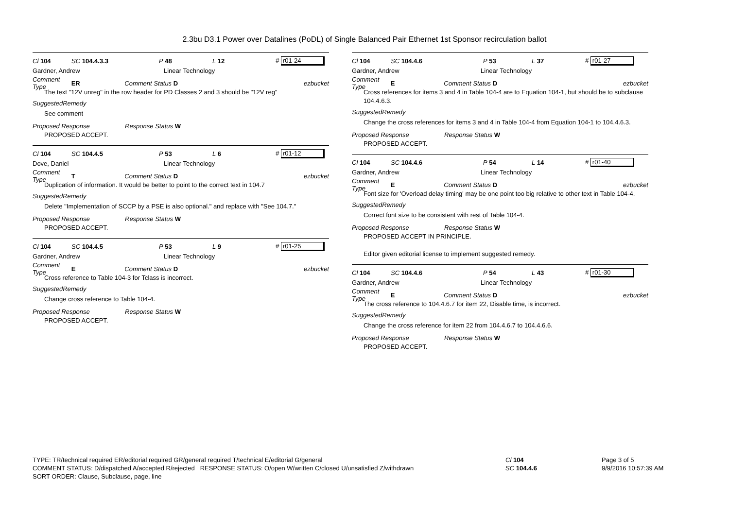2.3bu D3.1 Power over Datalines (PoDL) of Single Balanced Pair Ethernet 1st Sponsor recirculation ballot
Cl 104 SC 104.4.3.3 P 48 L 12 # r01-24
Gardner, Andrew Linear Technology
Comment Type ER Comment Status D ezbucket
The text "12V unreg" in the row header for PD Classes 2 and 3 should be "12V reg"
SuggestedRemedy
See comment
Proposed Response Response Status W
PROPOSED ACCEPT.
Cl 104 SC 104.4.5 P 53 L 6 # r01-12
Dove, Daniel Linear Technology
Comment Type T Comment Status D ezbucket
Duplication of information. It would be better to point to the correct text in 104.7
SuggestedRemedy
Delete "Implementation of SCCP by a PSE is also optional." and replace with "See 104.7."
Proposed Response Response Status W
PROPOSED ACCEPT.
Cl 104 SC 104.4.5 P 53 L 9 # r01-25
Gardner, Andrew Linear Technology
Comment Type E Comment Status D ezbucket
Cross reference to Table 104-3 for Tclass is incorrect.
SuggestedRemedy
Change cross reference to Table 104-4.
Proposed Response Response Status W
PROPOSED ACCEPT.
Cl 104 SC 104.4.6 P 53 L 37 # r01-27
Gardner, Andrew Linear Technology
Comment Type E Comment Status D ezbucket
Cross references for items 3 and 4 in Table 104-4 are to Equation 104-1, but should be to subclause 104.4.6.3.
SuggestedRemedy
Change the cross references for items 3 and 4 in Table 104-4 from Equation 104-1 to 104.4.6.3.
Proposed Response Response Status W
PROPOSED ACCEPT.
Cl 104 SC 104.4.6 P 54 L 14 # r01-40
Gardner, Andrew Linear Technology
Comment Type E Comment Status D ezbucket
Font size for 'Overload delay timing' may be one point too big relative to other text in Table 104-4.
SuggestedRemedy
Correct font size to be consistent with rest of Table 104-4.
Proposed Response Response Status W
PROPOSED ACCEPT IN PRINCIPLE.
Editor given editorial license to implement suggested remedy.
Cl 104 SC 104.4.6 P 54 L 43 # r01-30
Gardner, Andrew Linear Technology
Comment Type E Comment Status D ezbucket
The cross reference to 104.4.6.7 for item 22, Disable time, is incorrect.
SuggestedRemedy
Change the cross reference for item 22 from 104.4.6.7 to 104.4.6.6.
Proposed Response Response Status W
PROPOSED ACCEPT.
TYPE: TR/technical required ER/editorial required GR/general required T/technical E/editorial G/general
COMMENT STATUS: D/dispatched A/accepted R/rejected RESPONSE STATUS: O/open W/written C/closed U/unsatisfied Z/withdrawn
SORT ORDER: Clause, Subclause, page, line
Cl 104
SC 104.4.6
Page 3 of 5
9/9/2016 10:57:39 AM